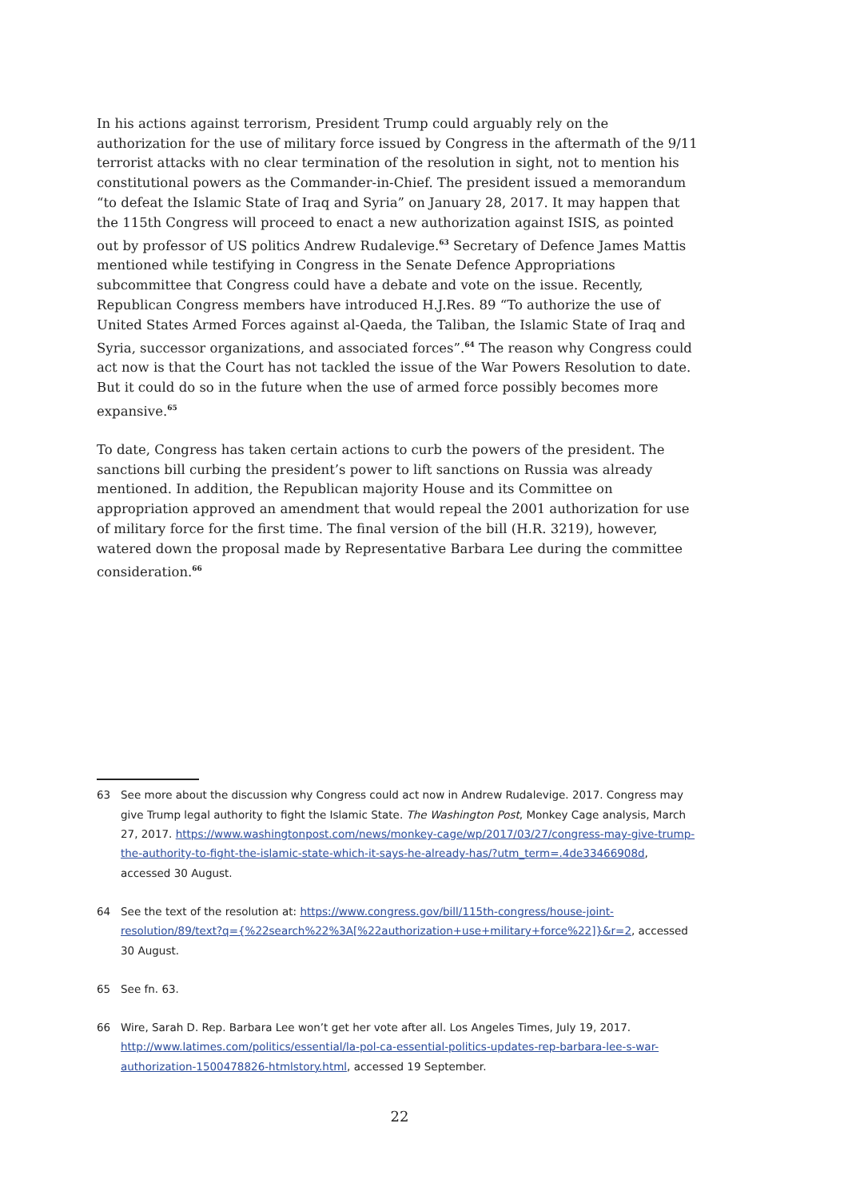In his actions against terrorism, President Trump could arguably rely on the authorization for the use of military force issued by Congress in the aftermath of the 9/11 terrorist attacks with no clear termination of the resolution in sight, not to mention his constitutional powers as the Commander-in-Chief. The president issued a memorandum “to defeat the Islamic State of Iraq and Syria” on January 28, 2017. It may happen that the 115th Congress will proceed to enact a new authorization against ISIS, as pointed out by professor of US politics Andrew Rudalevige.<sup>63</sup> Secretary of Defence James Mattis mentioned while testifying in Congress in the Senate Defence Appropriations subcommittee that Congress could have a debate and vote on the issue. Recently, Republican Congress members have introduced H.J.Res. 89 “To authorize the use of United States Armed Forces against al-Qaeda, the Taliban, the Islamic State of Iraq and Syria, successor organizations, and associated forces”.<sup>64</sup> The reason why Congress could act now is that the Court has not tackled the issue of the War Powers Resolution to date. But it could do so in the future when the use of armed force possibly becomes more expansive.<sup>65</sup>
To date, Congress has taken certain actions to curb the powers of the president. The sanctions bill curbing the president’s power to lift sanctions on Russia was already mentioned. In addition, the Republican majority House and its Committee on appropriation approved an amendment that would repeal the 2001 authorization for use of military force for the first time. The final version of the bill (H.R. 3219), however, watered down the proposal made by Representative Barbara Lee during the committee consideration.<sup>66</sup>
63 See more about the discussion why Congress could act now in Andrew Rudalevige. 2017. Congress may give Trump legal authority to fight the Islamic State. The Washington Post, Monkey Cage analysis, March 27, 2017. https://www.washingtonpost.com/news/monkey-cage/wp/2017/03/27/congress-may-give-trump-the-authority-to-fight-the-islamic-state-which-it-says-he-already-has/?utm_term=.4de33466908d, accessed 30 August.
64 See the text of the resolution at: https://www.congress.gov/bill/115th-congress/house-joint-resolution/89/text?q={%22search%22%3A[%22authorization+use+military+force%22]}&r=2, accessed 30 August.
65 See fn. 63.
66 Wire, Sarah D. Rep. Barbara Lee won’t get her vote after all. Los Angeles Times, July 19, 2017. http://www.latimes.com/politics/essential/la-pol-ca-essential-politics-updates-rep-barbara-lee-s-war-authorization-1500478826-htmlstory.html, accessed 19 September.
22